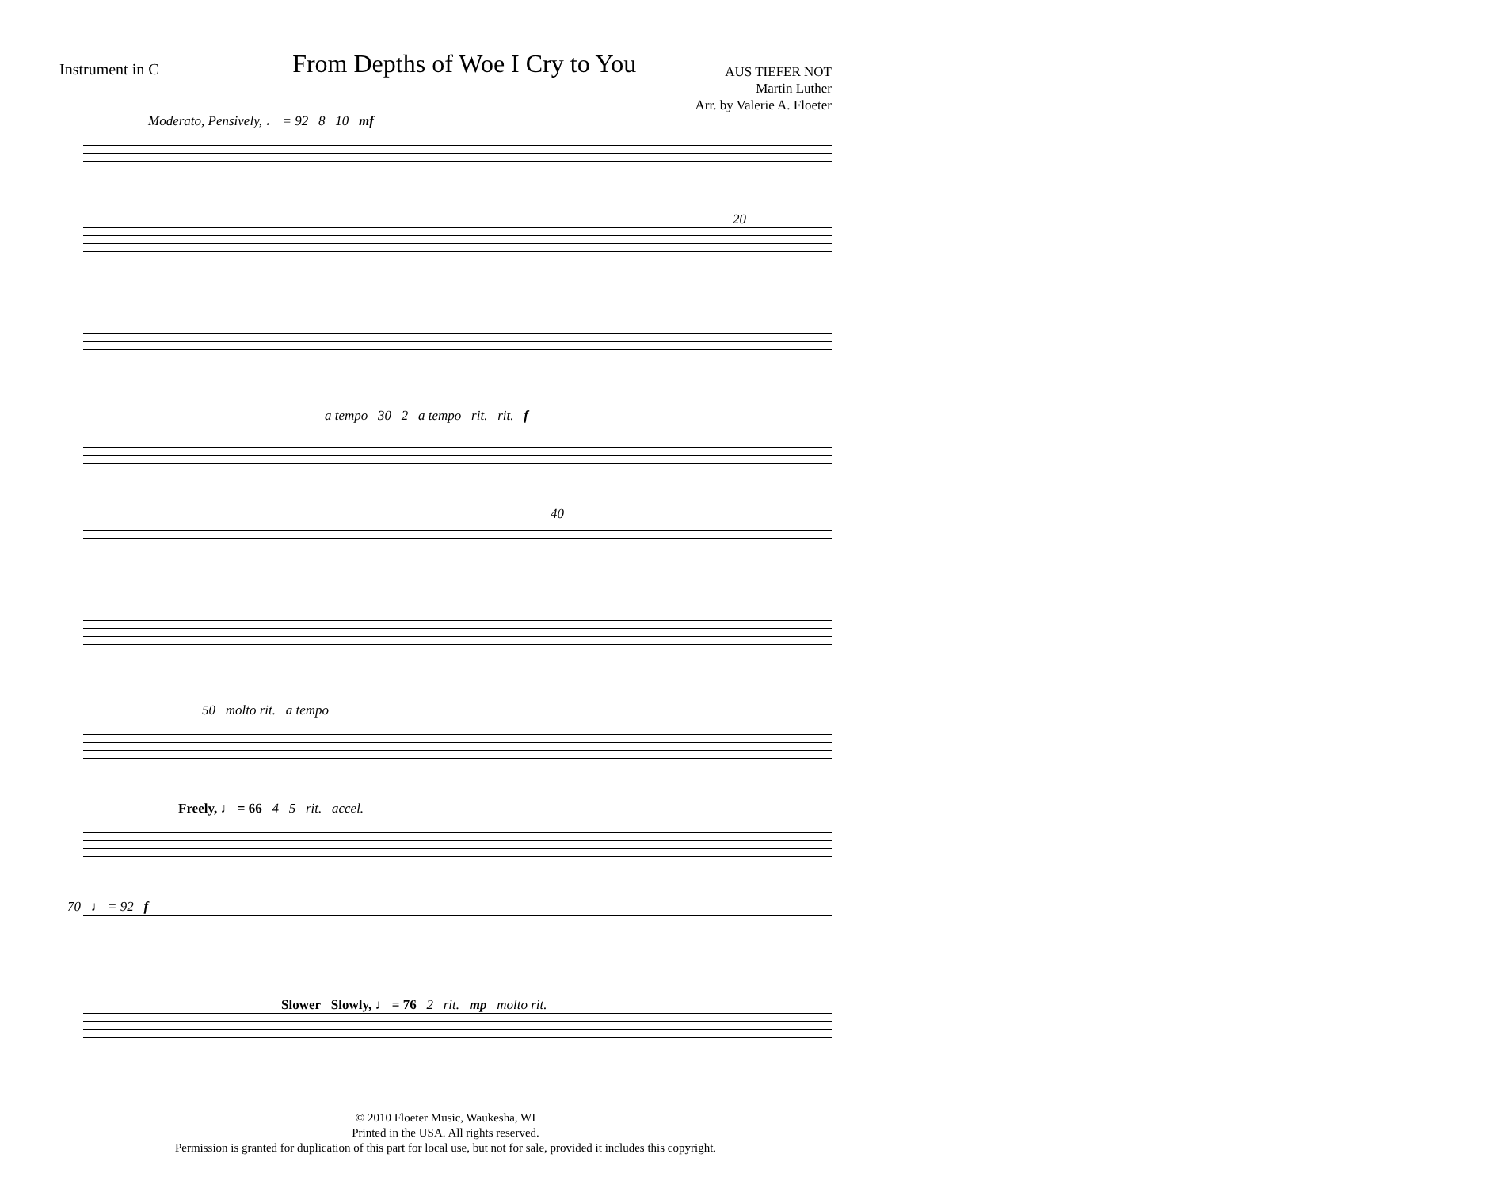Instrument in C
From Depths of Woe I Cry to You
AUS TIEFER NOT
Martin Luther
Arr. by Valerie A. Floeter
Moderato, Pensively, ♩ = 92 8 10 mf
20
a tempo 30 2 a tempo rit. rit. f
40
50 molto rit. a tempo
Freely, ♩ = 66 4 5 rit. accel.
70 ♩ = 92 f
Slower Slowly, ♩ = 76 2 rit. mp molto rit.
© 2010 Floeter Music, Waukesha, WI
Printed in the USA. All rights reserved.
Permission is granted for duplication of this part for local use, but not for sale, provided it includes this copyright.